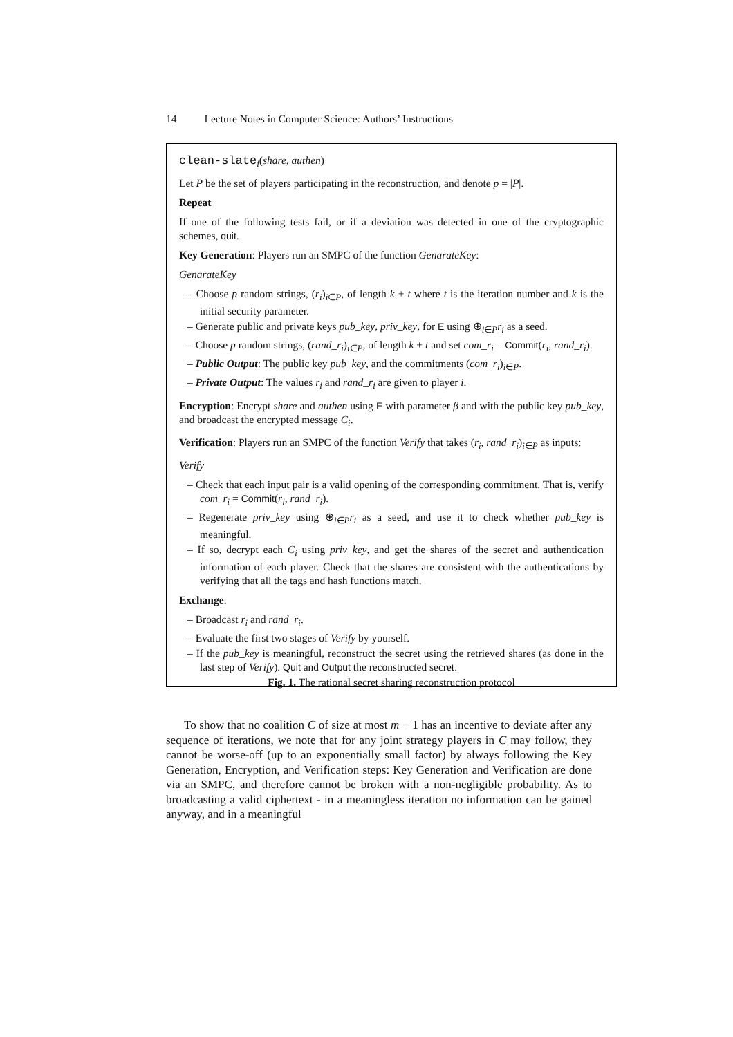14 Lecture Notes in Computer Science: Authors’ Instructions
clean-slate<sub>i</sub>(share, authen)
Let P be the set of players participating in the reconstruction, and denote p = |P|.
Repeat
If one of the following tests fail, or if a deviation was detected in one of the cryptographic schemes, quit.
Key Generation: Players run an SMPC of the function GenarateKey:
GenarateKey
– Choose p random strings, (r<sub>i</sub>)<sub>i∈P</sub>, of length k + t where t is the iteration number and k is the initial security parameter.
– Generate public and private keys pub_key, priv_key, for E using ⊕<sub>i∈P</sub>r<sub>i</sub> as a seed.
– Choose p random strings, (rand_r<sub>i</sub>)<sub>i∈P</sub>, of length k + t and set com_r<sub>i</sub> = Commit(r<sub>i</sub>, rand_r<sub>i</sub>).
– Public Output: The public key pub_key, and the commitments (com_r<sub>i</sub>)<sub>i∈P</sub>.
– Private Output: The values r<sub>i</sub> and rand_r<sub>i</sub> are given to player i.
Encryption: Encrypt share and authen using E with parameter β and with the public key pub_key, and broadcast the encrypted message C<sub>i</sub>.
Verification: Players run an SMPC of the function Verify that takes (r<sub>i</sub>, rand_r<sub>i</sub>)<sub>i∈P</sub> as inputs:
Verify
– Check that each input pair is a valid opening of the corresponding commitment. That is, verify com_r<sub>i</sub> = Commit(r<sub>i</sub>, rand_r<sub>i</sub>).
– Regenerate priv_key using ⊕<sub>i∈P</sub>r<sub>i</sub> as a seed, and use it to check whether pub_key is meaningful.
– If so, decrypt each C<sub>i</sub> using priv_key, and get the shares of the secret and authentication information of each player. Check that the shares are consistent with the authentications by verifying that all the tags and hash functions match.
Exchange:
– Broadcast r<sub>i</sub> and rand_r<sub>i</sub>.
– Evaluate the first two stages of Verify by yourself.
– If the pub_key is meaningful, reconstruct the secret using the retrieved shares (as done in the last step of Verify). Quit and Output the reconstructed secret.
Fig. 1. The rational secret sharing reconstruction protocol
To show that no coalition C of size at most m − 1 has an incentive to deviate after any sequence of iterations, we note that for any joint strategy players in C may follow, they cannot be worse-off (up to an exponentially small factor) by always following the Key Generation, Encryption, and Verification steps: Key Generation and Verification are done via an SMPC, and therefore cannot be broken with a non-negligible probability. As to broadcasting a valid ciphertext - in a meaningless iteration no information can be gained anyway, and in a meaningful